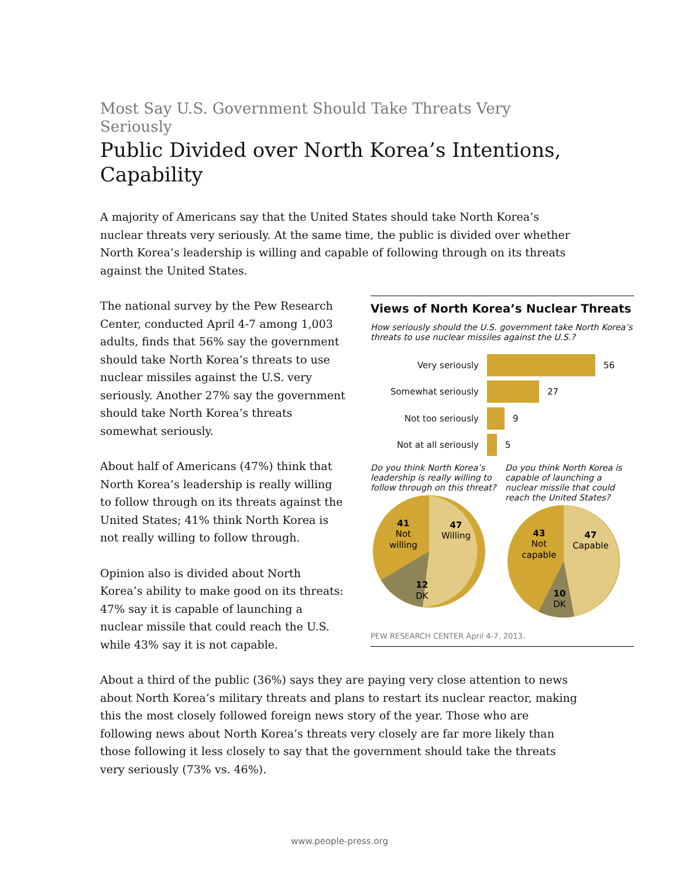Most Say U.S. Government Should Take Threats Very Seriously
Public Divided over North Korea’s Intentions, Capability
A majority of Americans say that the United States should take North Korea’s nuclear threats very seriously. At the same time, the public is divided over whether North Korea’s leadership is willing and capable of following through on its threats against the United States.
Views of North Korea’s Nuclear Threats
How seriously should the U.S. government take North Korea’s threats to use nuclear missiles against the U.S.?
Very seriously 56
Somewhat seriously 27
Not too seriously 9
Not at all seriously 5
Do you think North Korea’s leadership is really willing to follow through on this threat?
47
Willing
41
Not
willing
12
DK
Do you think North Korea is capable of launching a nuclear missile that could reach the United States?
47
Capable
43
Not
capable
10
DK
PEW RESEARCH CENTER April 4-7, 2013.
The national survey by the Pew Research Center, conducted April 4-7 among 1,003 adults, finds that 56% say the government should take North Korea’s threats to use nuclear missiles against the U.S. very seriously. Another 27% say the government should take North Korea’s threats somewhat seriously.
About half of Americans (47%) think that North Korea’s leadership is really willing to follow through on its threats against the United States; 41% think North Korea is not really willing to follow through.
Opinion also is divided about North Korea’s ability to make good on its threats: 47% say it is capable of launching a nuclear missile that could reach the U.S. while 43% say it is not capable.
About a third of the public (36%) says they are paying very close attention to news about North Korea’s military threats and plans to restart its nuclear reactor, making this the most closely followed foreign news story of the year. Those who are following news about North Korea’s threats very closely are far more likely than those following it less closely to say that the government should take the threats very seriously (73% vs. 46%).
www.people-press.org